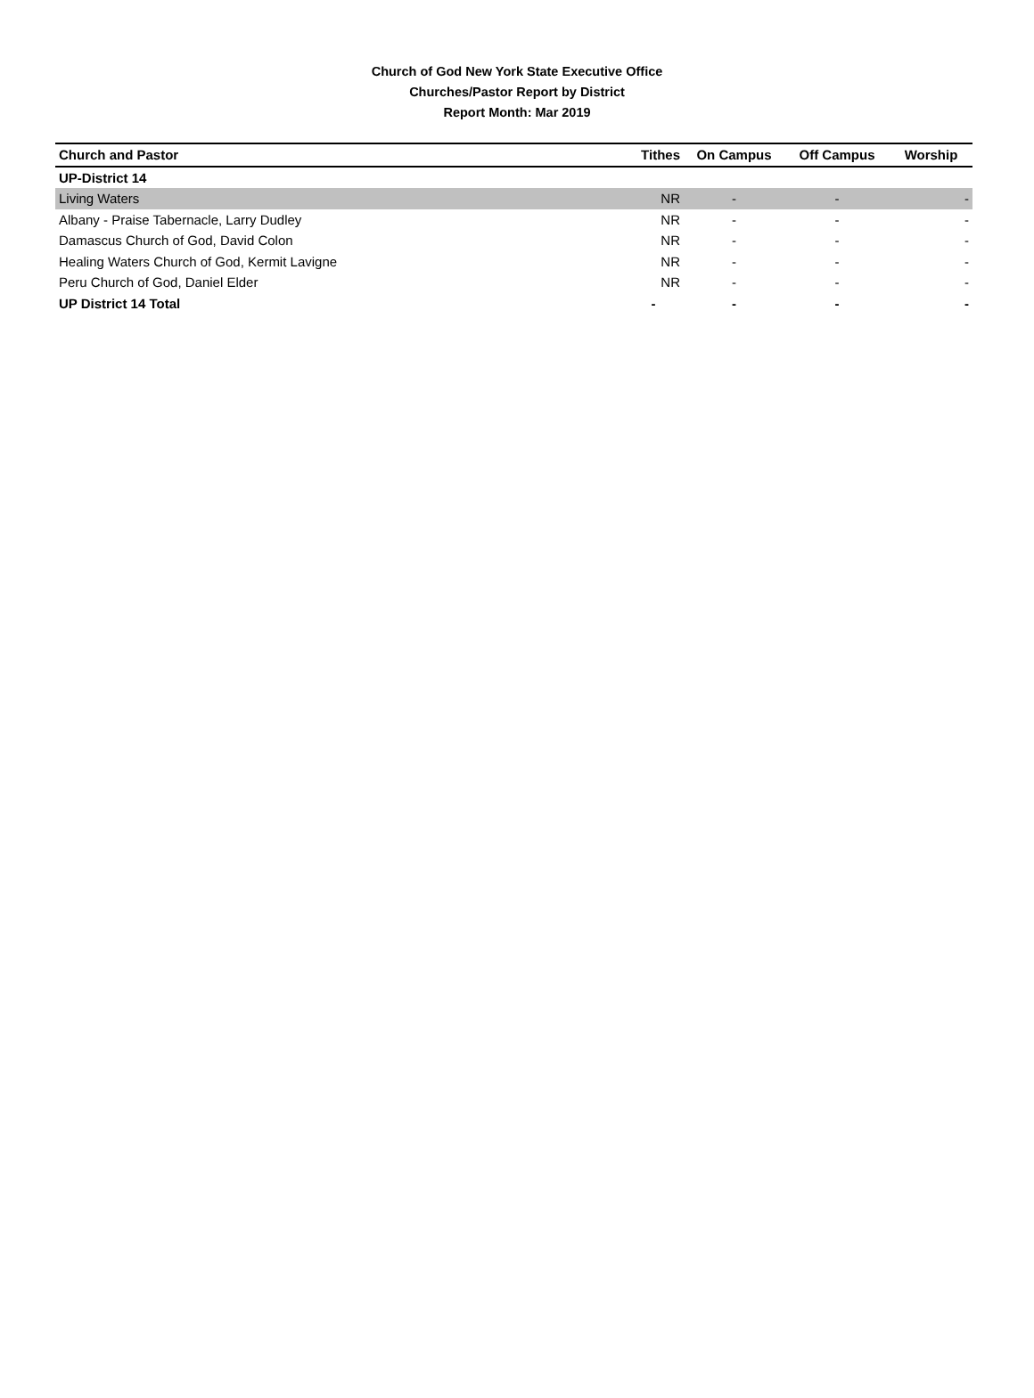Church of God New York State Executive Office
Churches/Pastor Report by District
Report Month: Mar 2019
| Church and Pastor | Tithes | On Campus | Off Campus | Worship |
| --- | --- | --- | --- | --- |
| UP-District 14 | | | | |
| Living Waters | NR | - | - | - |
| Albany - Praise Tabernacle, Larry Dudley | NR | - | - | - |
| Damascus Church of God, David Colon | NR | - | - | - |
| Healing Waters Church of God, Kermit Lavigne | NR | - | - | - |
| Peru Church of God, Daniel Elder | NR | - | - | - |
| UP District 14 Total | - | - | - | - |